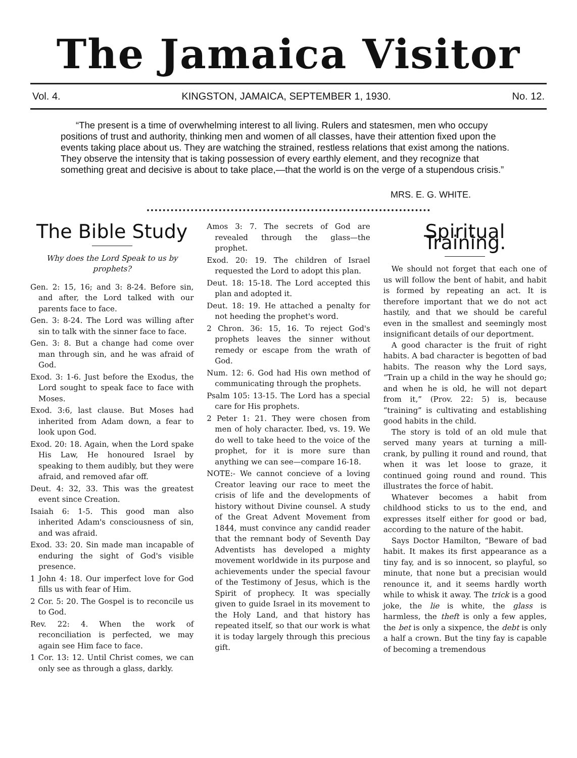The Jamaica Visitor
Vol. 4. KINGSTON, JAMAICA, SEPTEMBER 1, 1930. No. 12.
“The present is a time of overwhelming interest to all living. Rulers and statesmen, men who occupy positions of trust and authority, thinking men and women of all classes, have their attention fixed upon the events taking place about us. They are watching the strained, restless relations that exist among the nations. They observe the intensity that is taking possession of every earthly element, and they recognize that something great and decisive is about to take place,—that the world is on the verge of a stupendous crisis.”
MRS. E. G. WHITE.
The Bible Study
Why does the Lord Speak to us by prophets?
Gen. 2: 15, 16; and 3: 8-24. Before sin, and after, the Lord talked with our parents face to face.
Gen. 3: 8-24. The Lord was willing after sin to talk with the sinner face to face.
Gen. 3: 8. But a change had come over man through sin, and he was afraid of God.
Exod. 3: 1-6. Just before the Exodus, the Lord sought to speak face to face with Moses.
Exod. 3:6, last clause. But Moses had inherited from Adam down, a fear to look upon God.
Exod. 20: 18. Again, when the Lord spake His Law, He honoured Israel by speaking to them audibly, but they were afraid, and removed afar off.
Deut. 4: 32, 33. This was the greatest event since Creation.
Isaiah 6: 1-5. This good man also inherited Adam's consciousness of sin, and was afraid.
Exod. 33: 20. Sin made man incapable of enduring the sight of God's visible presence.
1 John 4: 18. Our imperfect love for God fills us with fear of Him.
2 Cor. 5: 20. The Gospel is to reconcile us to God.
Rev. 22: 4. When the work of reconciliation is perfected, we may again see Him face to face.
1 Cor. 13: 12. Until Christ comes, we can only see as through a glass, darkly.
Amos 3: 7. The secrets of God are revealed through the glass—the prophet.
Exod. 20: 19. The children of Israel requested the Lord to adopt this plan.
Deut. 18: 15-18. The Lord accepted this plan and adopted it.
Deut. 18: 19. He attached a penalty for not heeding the prophet's word.
2 Chron. 36: 15, 16. To reject God's prophets leaves the sinner without remedy or escape from the wrath of God.
Num. 12: 6. God had His own method of communicating through the prophets.
Psalm 105: 13-15. The Lord has a special care for His prophets.
2 Peter 1: 21. They were chosen from men of holy character. Ibed, vs. 19. We do well to take heed to the voice of the prophet, for it is more sure than anything we can see—compare 16-18.
NOTE:- We cannot concieve of a loving Creator leaving our race to meet the crisis of life and the developments of history without Divine counsel. A study of the Great Advent Movement from 1844, must convince any candid reader that the remnant body of Seventh Day Adventists has developed a mighty movement worldwide in its purpose and achievements under the special favour of the Testimony of Jesus, which is the Spirit of prophecy. It was specially given to guide Israel in its movement to the Holy Land, and that history has repeated itself, so that our work is what it is today largely through this precious gift.
Spiritual Training.
We should not forget that each one of us will follow the bent of habit, and habit is formed by repeating an act. It is therefore important that we do not act hastily, and that we should be careful even in the smallest and seemingly most insignificant details of our deportment.
A good character is the fruit of right habits. A bad character is begotten of bad habits. The reason why the Lord says, “Train up a child in the way he should go; and when he is old, he will not depart from it,” (Prov. 22: 5) is, because “training” is cultivating and establishing good habits in the child.
The story is told of an old mule that served many years at turning a mill-crank, by pulling it round and round, that when it was let loose to graze, it continued going round and round. This illustrates the force of habit.
Whatever becomes a habit from childhood sticks to us to the end, and expresses itself either for good or bad, according to the nature of the habit.
Says Doctor Hamilton, “Beware of bad habit. It makes its first appearance as a tiny fay, and is so innocent, so playful, so minute, that none but a precisian would renounce it, and it seems hardly worth while to whisk it away. The trick is a good joke, the lie is white, the glass is harmless, the theft is only a few apples, the bet is only a sixpence, the debt is only a half a crown. But the tiny fay is capable of becoming a tremendous